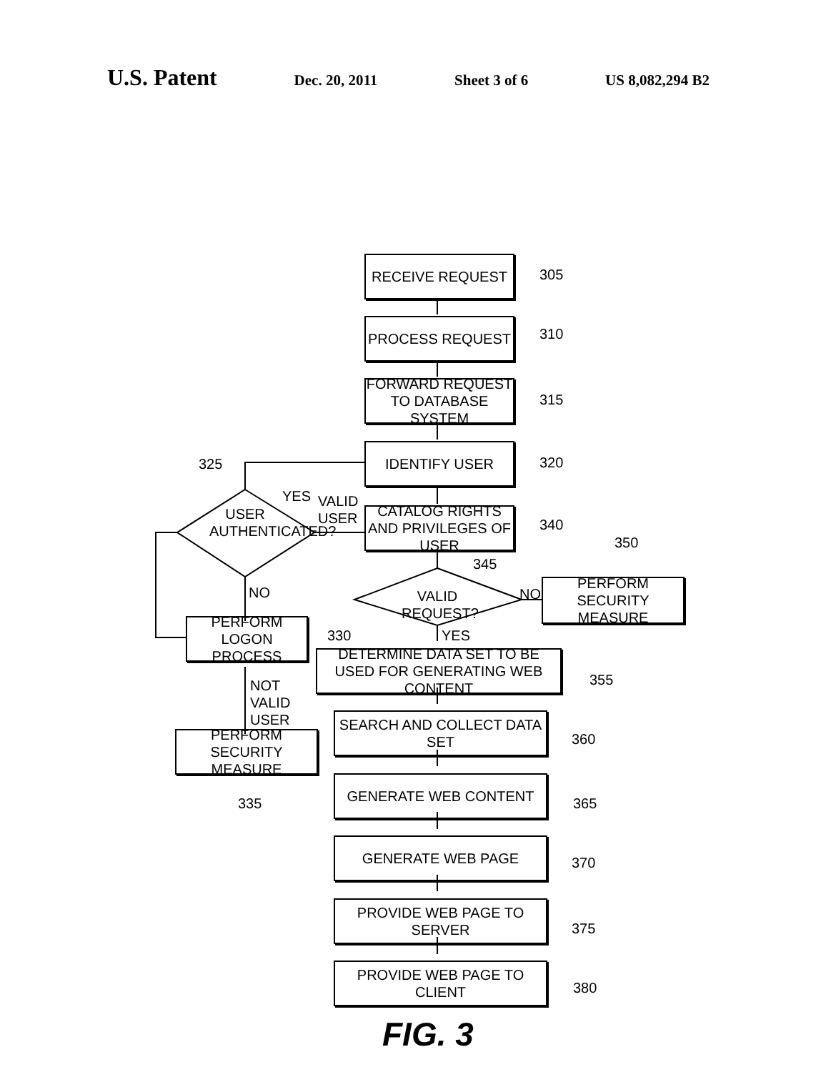U.S. Patent Dec. 20, 2011 Sheet 3 of 6 US 8,082,294 B2
RECEIVE REQUEST
305
PROCESS REQUEST
310
FORWARD REQUEST TO DATABASE SYSTEM
315
IDENTIFY USER
320
325
USER AUTHENTICATED?
YES
VALID
USER
CATALOG RIGHTS AND PRIVILEGES OF USER
340
NO
345
350
VALID REQUEST?
NO
PERFORM SECURITY MEASURE
PERFORM LOGON PROCESS
330 YES
DETERMINE DATA SET TO BE USED FOR GENERATING WEB CONTENT
355
NOT
VALID
USER
SEARCH AND COLLECT DATA SET
360
PERFORM SECURITY MEASURE
335
GENERATE WEB CONTENT
365
GENERATE WEB PAGE
370
PROVIDE WEB PAGE TO SERVER
375
PROVIDE WEB PAGE TO CLIENT
380
FIG. 3